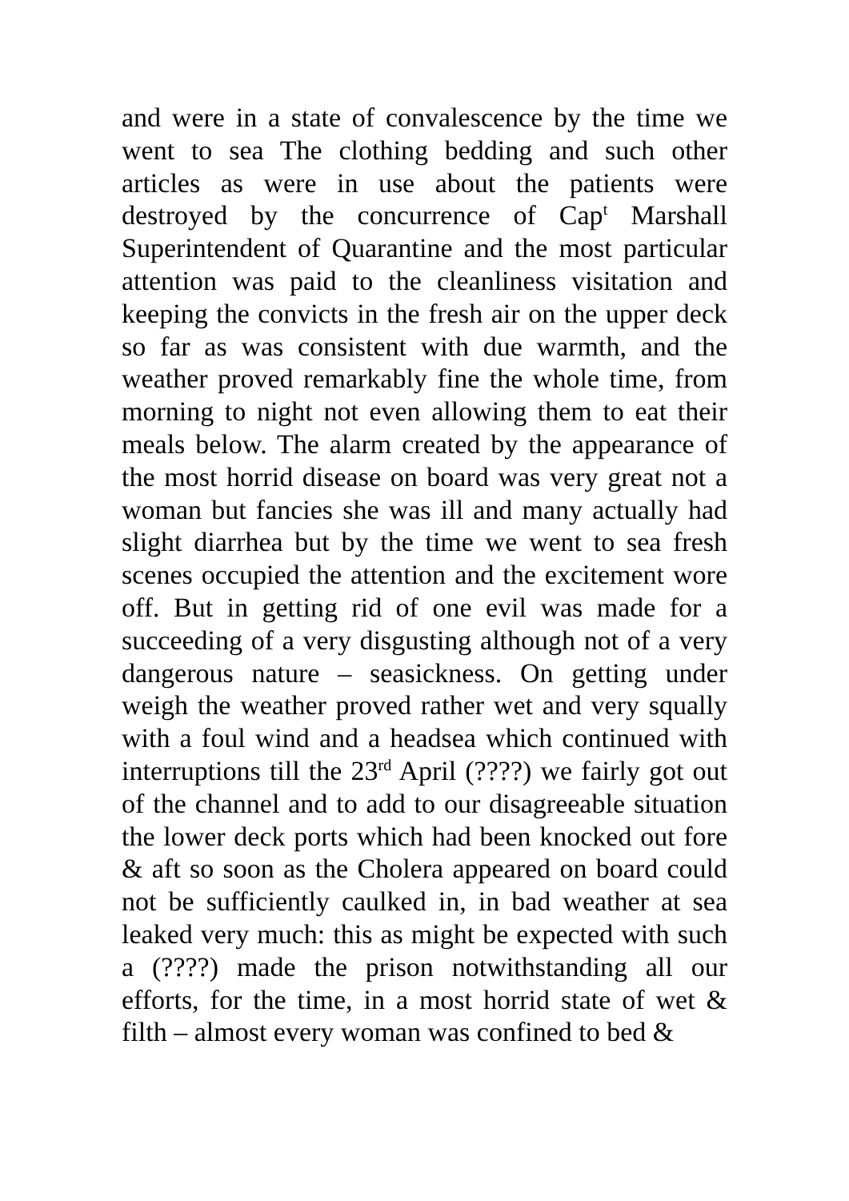and were in a state of convalescence by the time we went to sea The clothing bedding and such other articles as were in use about the patients were destroyed by the concurrence of Cap<sup>t</sup> Marshall Superintendent of Quarantine and the most particular attention was paid to the cleanliness visitation and keeping the convicts in the fresh air on the upper deck so far as was consistent with due warmth, and the weather proved remarkably fine the whole time, from morning to night not even allowing them to eat their meals below. The alarm created by the appearance of the most horrid disease on board was very great not a woman but fancies she was ill and many actually had slight diarrhea but by the time we went to sea fresh scenes occupied the attention and the excitement wore off. But in getting rid of one evil was made for a succeeding of a very disgusting although not of a very dangerous nature – seasickness. On getting under weigh the weather proved rather wet and very squally with a foul wind and a headsea which continued with interruptions till the 23<sup>rd</sup> April (????) we fairly got out of the channel and to add to our disagreeable situation the lower deck ports which had been knocked out fore & aft so soon as the Cholera appeared on board could not be sufficiently caulked in, in bad weather at sea leaked very much: this as might be expected with such a (????) made the prison notwithstanding all our efforts, for the time, in a most horrid state of wet & filth – almost every woman was confined to bed &